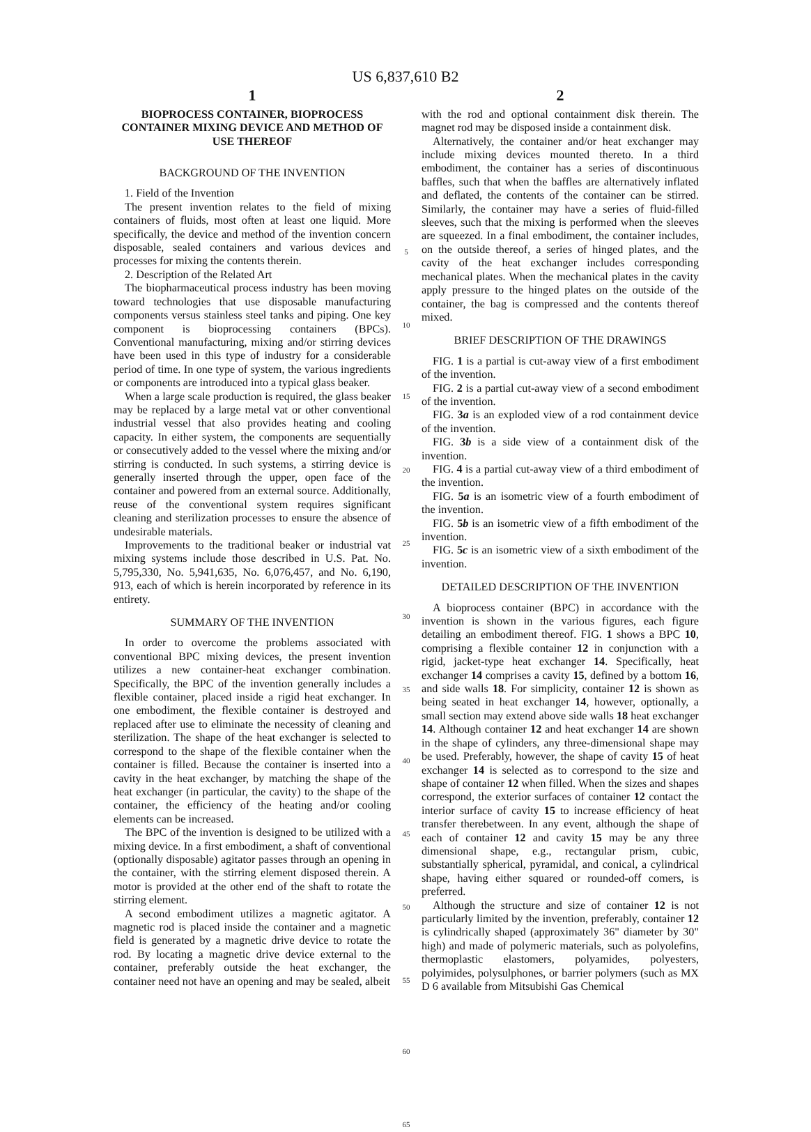US 6,837,610 B2
1
BIOPROCESS CONTAINER, BIOPROCESS CONTAINER MIXING DEVICE AND METHOD OF USE THEREOF
BACKGROUND OF THE INVENTION
1. Field of the Invention
The present invention relates to the field of mixing containers of fluids, most often at least one liquid. More specifically, the device and method of the invention concern disposable, sealed containers and various devices and processes for mixing the contents therein.
2. Description of the Related Art
The biopharmaceutical process industry has been moving toward technologies that use disposable manufacturing components versus stainless steel tanks and piping. One key component is bioprocessing containers (BPCs). Conventional manufacturing, mixing and/or stirring devices have been used in this type of industry for a considerable period of time. In one type of system, the various ingredients or components are introduced into a typical glass beaker.
When a large scale production is required, the glass beaker may be replaced by a large metal vat or other conventional industrial vessel that also provides heating and cooling capacity. In either system, the components are sequentially or consecutively added to the vessel where the mixing and/or stirring is conducted. In such systems, a stirring device is generally inserted through the upper, open face of the container and powered from an external source. Additionally, reuse of the conventional system requires significant cleaning and sterilization processes to ensure the absence of undesirable materials.
Improvements to the traditional beaker or industrial vat mixing systems include those described in U.S. Pat. No. 5,795,330, No. 5,941,635, No. 6,076,457, and No. 6,190, 913, each of which is herein incorporated by reference in its entirety.
SUMMARY OF THE INVENTION
In order to overcome the problems associated with conventional BPC mixing devices, the present invention utilizes a new container-heat exchanger combination. Specifically, the BPC of the invention generally includes a flexible container, placed inside a rigid heat exchanger. In one embodiment, the flexible container is destroyed and replaced after use to eliminate the necessity of cleaning and sterilization. The shape of the heat exchanger is selected to correspond to the shape of the flexible container when the container is filled. Because the container is inserted into a cavity in the heat exchanger, by matching the shape of the heat exchanger (in particular, the cavity) to the shape of the container, the efficiency of the heating and/or cooling elements can be increased.
The BPC of the invention is designed to be utilized with a mixing device. In a first embodiment, a shaft of conventional (optionally disposable) agitator passes through an opening in the container, with the stirring element disposed therein. A motor is provided at the other end of the shaft to rotate the stirring element.
A second embodiment utilizes a magnetic agitator. A magnetic rod is placed inside the container and a magnetic field is generated by a magnetic drive device to rotate the rod. By locating a magnetic drive device external to the container, preferably outside the heat exchanger, the container need not have an opening and may be sealed, albeit
5
10
15
20
25
30
35
40
45
50
55
60
65
2
with the rod and optional containment disk therein. The magnet rod may be disposed inside a containment disk.
Alternatively, the container and/or heat exchanger may include mixing devices mounted thereto. In a third embodiment, the container has a series of discontinuous baffles, such that when the baffles are alternatively inflated and deflated, the contents of the container can be stirred. Similarly, the container may have a series of fluid-filled sleeves, such that the mixing is performed when the sleeves are squeezed. In a final embodiment, the container includes, on the outside thereof, a series of hinged plates, and the cavity of the heat exchanger includes corresponding mechanical plates. When the mechanical plates in the cavity apply pressure to the hinged plates on the outside of the container, the bag is compressed and the contents thereof mixed.
BRIEF DESCRIPTION OF THE DRAWINGS
FIG. 1 is a partial is cut-away view of a first embodiment of the invention.
FIG. 2 is a partial cut-away view of a second embodiment of the invention.
FIG. 3a is an exploded view of a rod containment device of the invention.
FIG. 3b is a side view of a containment disk of the invention.
FIG. 4 is a partial cut-away view of a third embodiment of the invention.
FIG. 5a is an isometric view of a fourth embodiment of the invention.
FIG. 5b is an isometric view of a fifth embodiment of the invention.
FIG. 5c is an isometric view of a sixth embodiment of the invention.
DETAILED DESCRIPTION OF THE INVENTION
A bioprocess container (BPC) in accordance with the invention is shown in the various figures, each figure detailing an embodiment thereof. FIG. 1 shows a BPC 10, comprising a flexible container 12 in conjunction with a rigid, jacket-type heat exchanger 14. Specifically, heat exchanger 14 comprises a cavity 15, defined by a bottom 16, and side walls 18. For simplicity, container 12 is shown as being seated in heat exchanger 14, however, optionally, a small section may extend above side walls 18 heat exchanger 14. Although container 12 and heat exchanger 14 are shown in the shape of cylinders, any three-dimensional shape may be used. Preferably, however, the shape of cavity 15 of heat exchanger 14 is selected as to correspond to the size and shape of container 12 when filled. When the sizes and shapes correspond, the exterior surfaces of container 12 contact the interior surface of cavity 15 to increase efficiency of heat transfer therebetween. In any event, although the shape of each of container 12 and cavity 15 may be any three dimensional shape, e.g., rectangular prism, cubic, substantially spherical, pyramidal, and conical, a cylindrical shape, having either squared or rounded-off comers, is preferred.
Although the structure and size of container 12 is not particularly limited by the invention, preferably, container 12 is cylindrically shaped (approximately 36" diameter by 30" high) and made of polymeric materials, such as polyolefins, thermoplastic elastomers, polyamides, polyesters, polyimides, polysulphones, or barrier polymers (such as MX D 6 available from Mitsubishi Gas Chemical